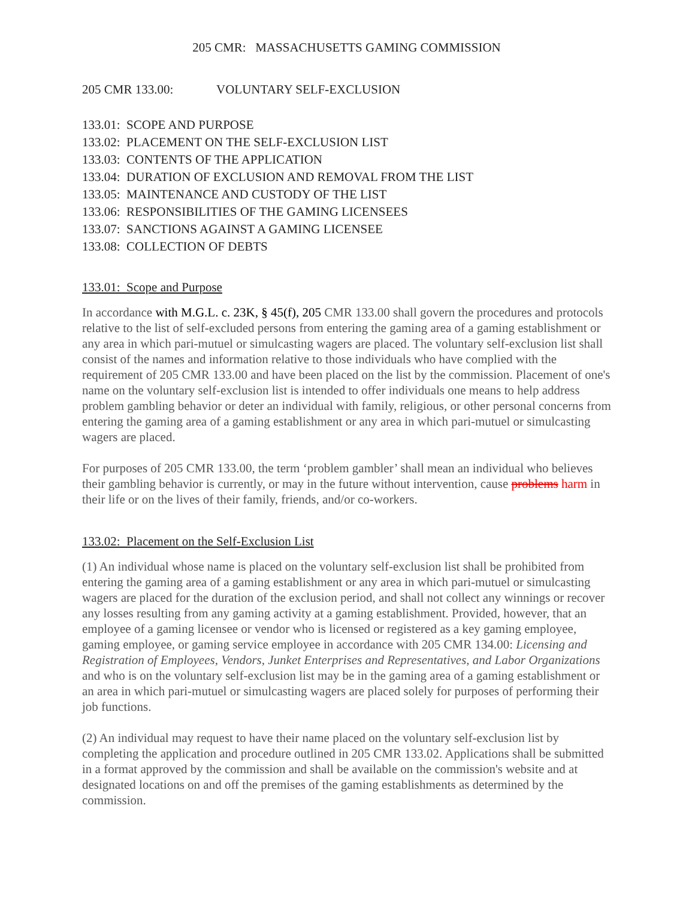205 CMR: MASSACHUSETTS GAMING COMMISSION
205 CMR 133.00: VOLUNTARY SELF-EXCLUSION
133.01: SCOPE AND PURPOSE
133.02: PLACEMENT ON THE SELF-EXCLUSION LIST
133.03: CONTENTS OF THE APPLICATION
133.04: DURATION OF EXCLUSION AND REMOVAL FROM THE LIST
133.05: MAINTENANCE AND CUSTODY OF THE LIST
133.06: RESPONSIBILITIES OF THE GAMING LICENSEES
133.07: SANCTIONS AGAINST A GAMING LICENSEE
133.08: COLLECTION OF DEBTS
133.01: Scope and Purpose
In accordance with M.G.L. c. 23K, § 45(f), 205 CMR 133.00 shall govern the procedures and protocols relative to the list of self-excluded persons from entering the gaming area of a gaming establishment or any area in which pari-mutuel or simulcasting wagers are placed. The voluntary self-exclusion list shall consist of the names and information relative to those individuals who have complied with the requirement of 205 CMR 133.00 and have been placed on the list by the commission. Placement of one's name on the voluntary self-exclusion list is intended to offer individuals one means to help address problem gambling behavior or deter an individual with family, religious, or other personal concerns from entering the gaming area of a gaming establishment or any area in which pari-mutuel or simulcasting wagers are placed.
For purposes of 205 CMR 133.00, the term ‘problem gambler’ shall mean an individual who believes their gambling behavior is currently, or may in the future without intervention, cause problems harm in their life or on the lives of their family, friends, and/or co-workers.
133.02: Placement on the Self-Exclusion List
(1) An individual whose name is placed on the voluntary self-exclusion list shall be prohibited from entering the gaming area of a gaming establishment or any area in which pari-mutuel or simulcasting wagers are placed for the duration of the exclusion period, and shall not collect any winnings or recover any losses resulting from any gaming activity at a gaming establishment. Provided, however, that an employee of a gaming licensee or vendor who is licensed or registered as a key gaming employee, gaming employee, or gaming service employee in accordance with 205 CMR 134.00: Licensing and Registration of Employees, Vendors, Junket Enterprises and Representatives, and Labor Organizations and who is on the voluntary self-exclusion list may be in the gaming area of a gaming establishment or an area in which pari-mutuel or simulcasting wagers are placed solely for purposes of performing their job functions.
(2) An individual may request to have their name placed on the voluntary self-exclusion list by completing the application and procedure outlined in 205 CMR 133.02. Applications shall be submitted in a format approved by the commission and shall be available on the commission's website and at designated locations on and off the premises of the gaming establishments as determined by the commission.